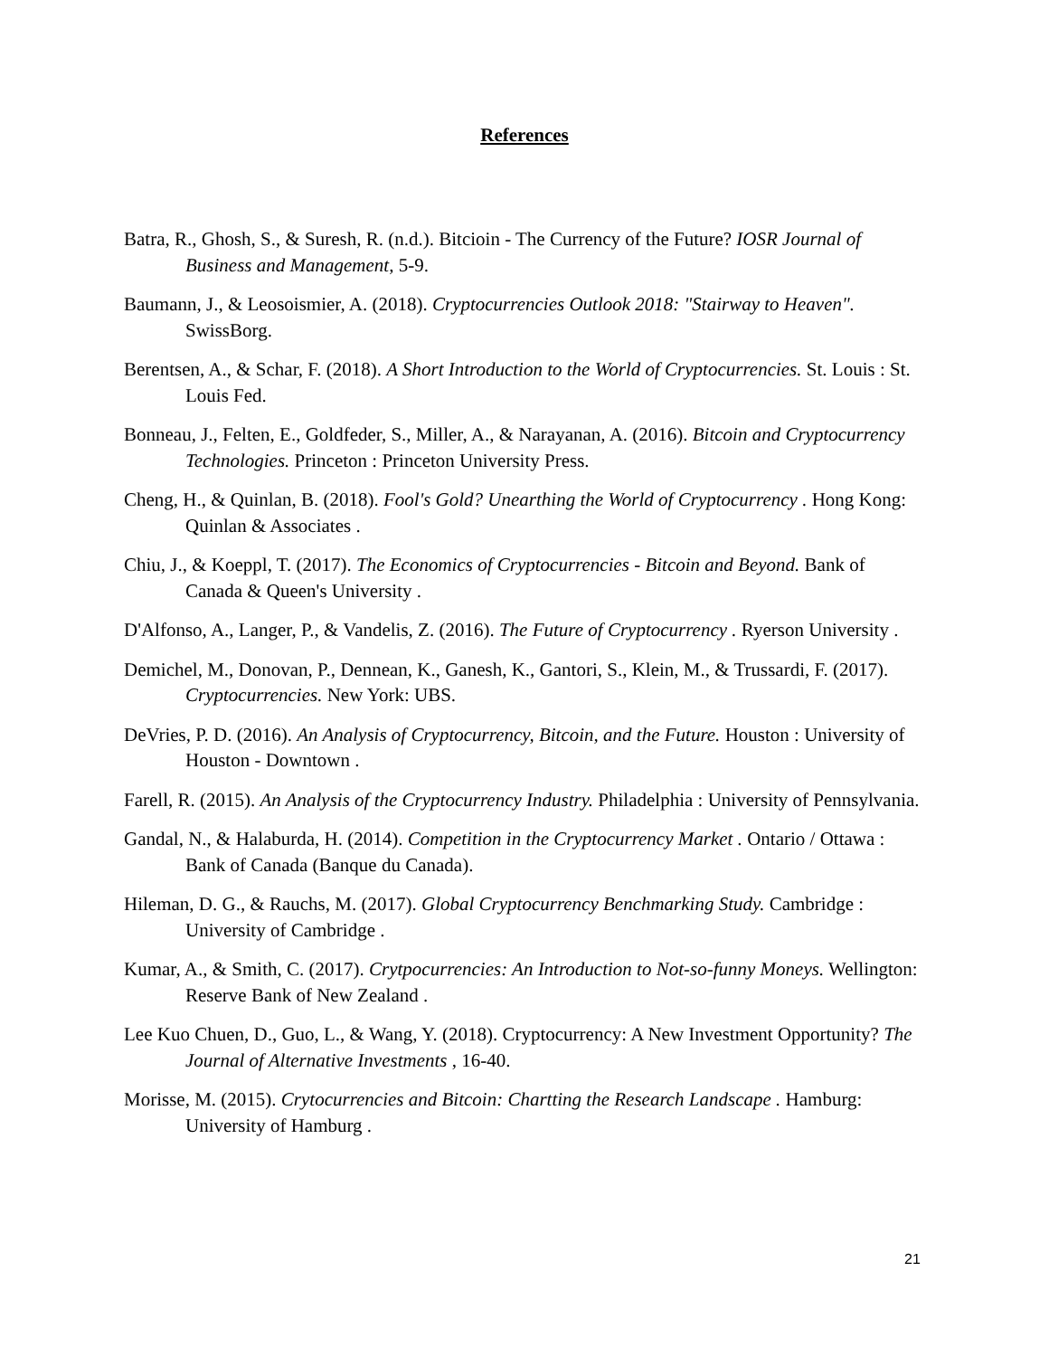References
Batra, R., Ghosh, S., & Suresh, R. (n.d.). Bitcioin - The Currency of the Future? IOSR Journal of Business and Management, 5-9.
Baumann, J., & Leosoismier, A. (2018). Cryptocurrencies Outlook 2018: "Stairway to Heaven". SwissBorg.
Berentsen, A., & Schar, F. (2018). A Short Introduction to the World of Cryptocurrencies. St. Louis : St. Louis Fed.
Bonneau, J., Felten, E., Goldfeder, S., Miller, A., & Narayanan, A. (2016). Bitcoin and Cryptocurrency Technologies. Princeton : Princeton University Press.
Cheng, H., & Quinlan, B. (2018). Fool's Gold? Unearthing the World of Cryptocurrency . Hong Kong: Quinlan & Associates .
Chiu, J., & Koeppl, T. (2017). The Economics of Cryptocurrencies - Bitcoin and Beyond. Bank of Canada & Queen's University .
D'Alfonso, A., Langer, P., & Vandelis, Z. (2016). The Future of Cryptocurrency . Ryerson University .
Demichel, M., Donovan, P., Dennean, K., Ganesh, K., Gantori, S., Klein, M., & Trussardi, F. (2017). Cryptocurrencies. New York: UBS.
DeVries, P. D. (2016). An Analysis of Cryptocurrency, Bitcoin, and the Future. Houston : University of Houston - Downtown .
Farell, R. (2015). An Analysis of the Cryptocurrency Industry. Philadelphia : University of Pennsylvania.
Gandal, N., & Halaburda, H. (2014). Competition in the Cryptocurrency Market . Ontario / Ottawa : Bank of Canada (Banque du Canada).
Hileman, D. G., & Rauchs, M. (2017). Global Cryptocurrency Benchmarking Study. Cambridge : University of Cambridge .
Kumar, A., & Smith, C. (2017). Crytpocurrencies: An Introduction to Not-so-funny Moneys. Wellington: Reserve Bank of New Zealand .
Lee Kuo Chuen, D., Guo, L., & Wang, Y. (2018). Cryptocurrency: A New Investment Opportunity? The Journal of Alternative Investments , 16-40.
Morisse, M. (2015). Crytocurrencies and Bitcoin: Chartting the Research Landscape . Hamburg: University of Hamburg .
21